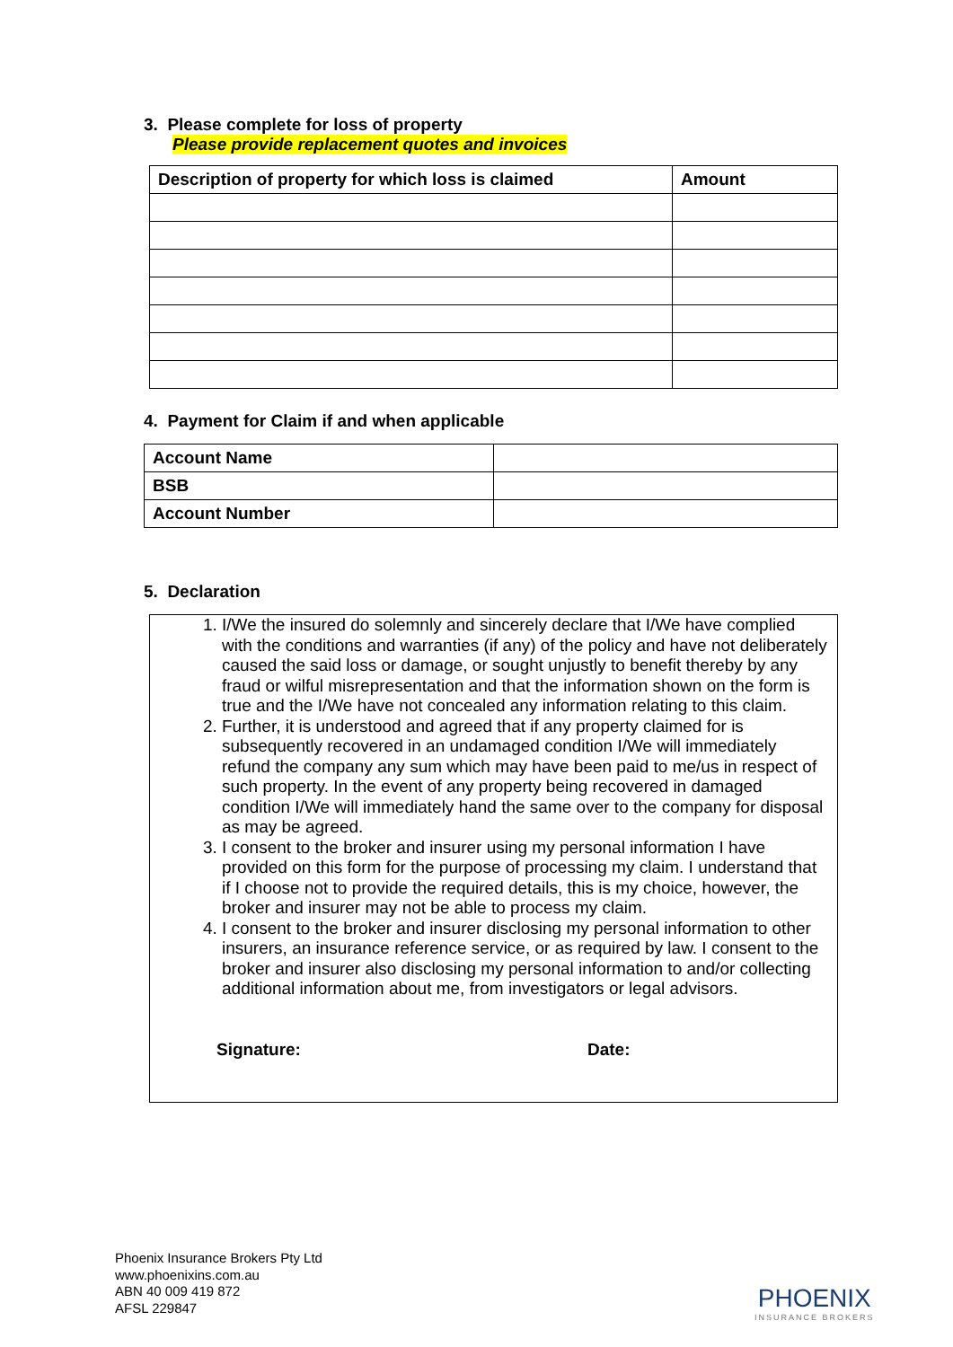3. Please complete for loss of property
Please provide replacement quotes and invoices
| Description of property for which loss is claimed | Amount |
| --- | --- |
4. Payment for Claim if and when applicable
| Account Name | |
| BSB | |
| Account Number | |
5. Declaration
1. I/We the insured do solemnly and sincerely declare that I/We have complied with the conditions and warranties (if any) of the policy and have not deliberately caused the said loss or damage, or sought unjustly to benefit thereby by any fraud or wilful misrepresentation and that the information shown on the form is true and the I/We have not concealed any information relating to this claim.
2. Further, it is understood and agreed that if any property claimed for is subsequently recovered in an undamaged condition I/We will immediately refund the company any sum which may have been paid to me/us in respect of such property. In the event of any property being recovered in damaged condition I/We will immediately hand the same over to the company for disposal as may be agreed.
3. I consent to the broker and insurer using my personal information I have provided on this form for the purpose of processing my claim. I understand that if I choose not to provide the required details, this is my choice, however, the broker and insurer may not be able to process my claim.
4. I consent to the broker and insurer disclosing my personal information to other insurers, an insurance reference service, or as required by law. I consent to the broker and insurer also disclosing my personal information to and/or collecting additional information about me, from investigators or legal advisors.
Signature: Date:
Phoenix Insurance Brokers Pty Ltd
www.phoenixins.com.au
ABN 40 009 419 872
AFSL 229847
PHOENIX
INSURANCE BROKERS